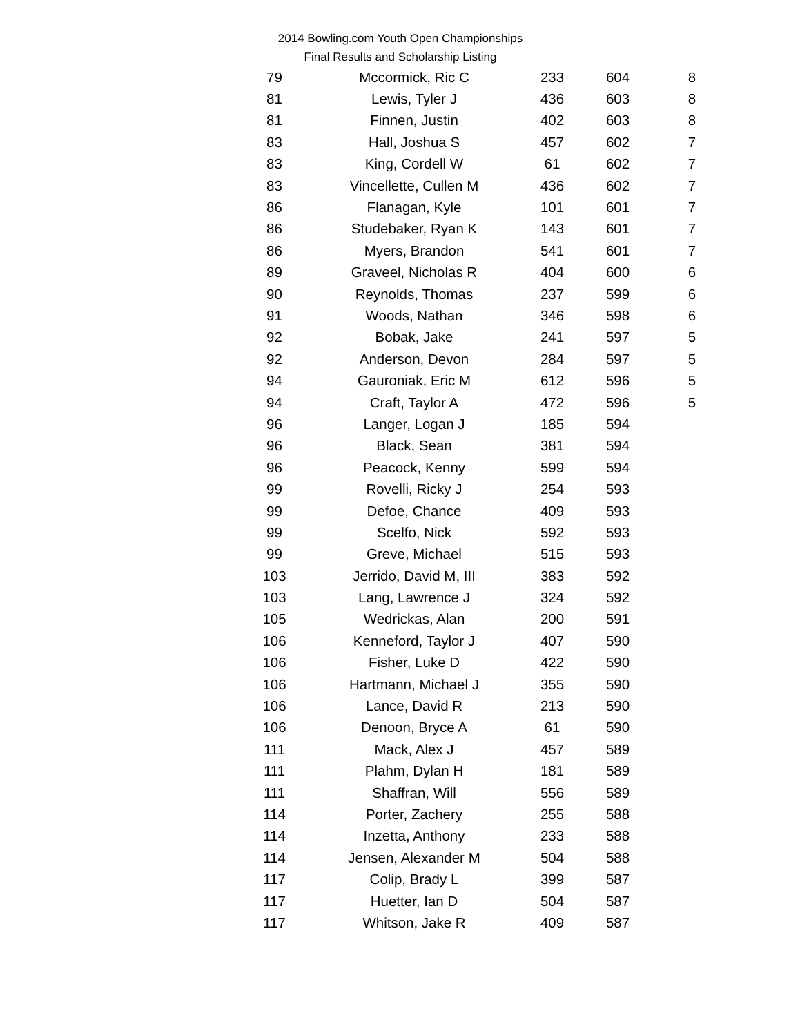2014 Bowling.com Youth Open Championships
Final Results and Scholarship Listing
| 79 | Mccormick, Ric C | 233 | 604 | 8 |
| 81 | Lewis, Tyler J | 436 | 603 | 8 |
| 81 | Finnen, Justin | 402 | 603 | 8 |
| 83 | Hall, Joshua S | 457 | 602 | 7 |
| 83 | King, Cordell W | 61 | 602 | 7 |
| 83 | Vincellette, Cullen M | 436 | 602 | 7 |
| 86 | Flanagan, Kyle | 101 | 601 | 7 |
| 86 | Studebaker, Ryan K | 143 | 601 | 7 |
| 86 | Myers, Brandon | 541 | 601 | 7 |
| 89 | Graveel, Nicholas R | 404 | 600 | 6 |
| 90 | Reynolds, Thomas | 237 | 599 | 6 |
| 91 | Woods, Nathan | 346 | 598 | 6 |
| 92 | Bobak, Jake | 241 | 597 | 5 |
| 92 | Anderson, Devon | 284 | 597 | 5 |
| 94 | Gauroniak, Eric M | 612 | 596 | 5 |
| 94 | Craft, Taylor A | 472 | 596 | 5 |
| 96 | Langer, Logan J | 185 | 594 | |
| 96 | Black, Sean | 381 | 594 | |
| 96 | Peacock, Kenny | 599 | 594 | |
| 99 | Rovelli, Ricky J | 254 | 593 | |
| 99 | Defoe, Chance | 409 | 593 | |
| 99 | Scelfo, Nick | 592 | 593 | |
| 99 | Greve, Michael | 515 | 593 | |
| 103 | Jerrido, David M, III | 383 | 592 | |
| 103 | Lang, Lawrence J | 324 | 592 | |
| 105 | Wedrickas, Alan | 200 | 591 | |
| 106 | Kenneford, Taylor J | 407 | 590 | |
| 106 | Fisher, Luke D | 422 | 590 | |
| 106 | Hartmann, Michael J | 355 | 590 | |
| 106 | Lance, David R | 213 | 590 | |
| 106 | Denoon, Bryce A | 61 | 590 | |
| 111 | Mack, Alex J | 457 | 589 | |
| 111 | Plahm, Dylan H | 181 | 589 | |
| 111 | Shaffran, Will | 556 | 589 | |
| 114 | Porter, Zachery | 255 | 588 | |
| 114 | Inzetta, Anthony | 233 | 588 | |
| 114 | Jensen, Alexander M | 504 | 588 | |
| 117 | Colip, Brady L | 399 | 587 | |
| 117 | Huetter, Ian D | 504 | 587 | |
| 117 | Whitson, Jake R | 409 | 587 | |